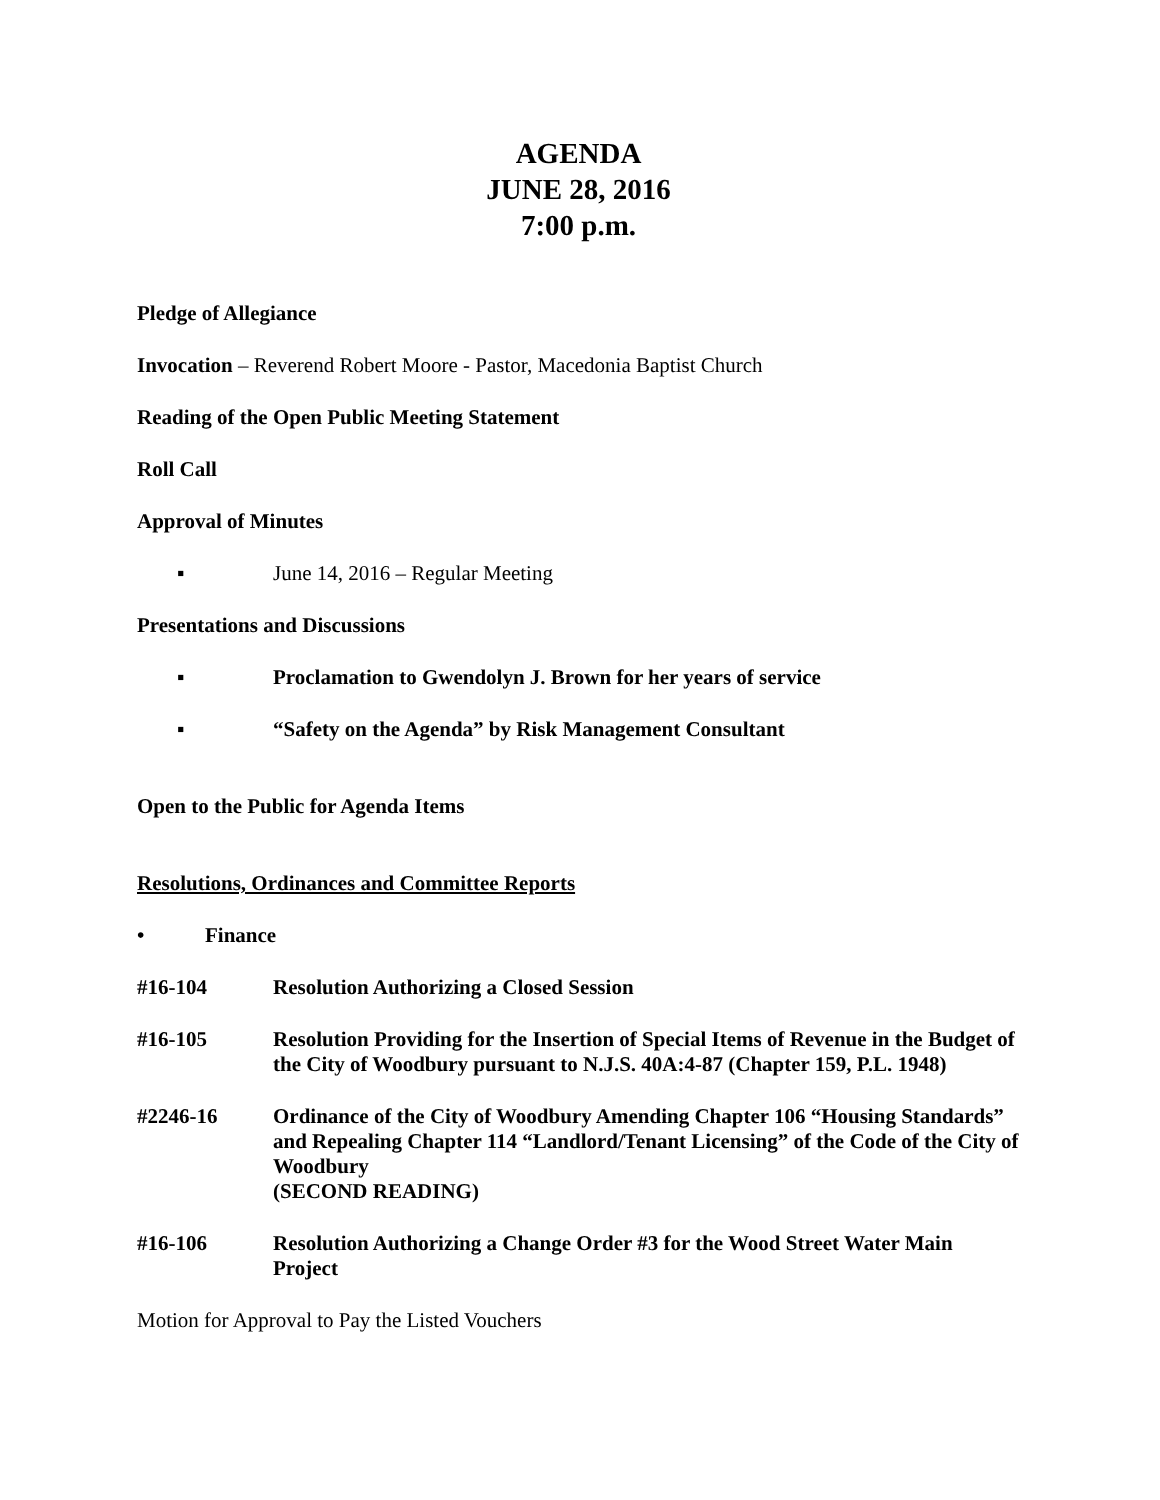AGENDA
JUNE 28, 2016
7:00 p.m.
Pledge of Allegiance
Invocation – Reverend Robert Moore - Pastor, Macedonia Baptist Church
Reading of the Open Public Meeting Statement
Roll Call
Approval of Minutes
▪ June 14, 2016 – Regular Meeting
Presentations and Discussions
▪ Proclamation to Gwendolyn J. Brown for her years of service
▪ “Safety on the Agenda” by Risk Management Consultant
Open to the Public for Agenda Items
Resolutions, Ordinances and Committee Reports
• Finance
#16-104 Resolution Authorizing a Closed Session
#16-105 Resolution Providing for the Insertion of Special Items of Revenue in the Budget of the City of Woodbury pursuant to N.J.S. 40A:4-87 (Chapter 159, P.L. 1948)
#2246-16 Ordinance of the City of Woodbury Amending Chapter 106 “Housing Standards” and Repealing Chapter 114 “Landlord/Tenant Licensing” of the Code of the City of Woodbury
(SECOND READING)
#16-106 Resolution Authorizing a Change Order #3 for the Wood Street Water Main Project
Motion for Approval to Pay the Listed Vouchers